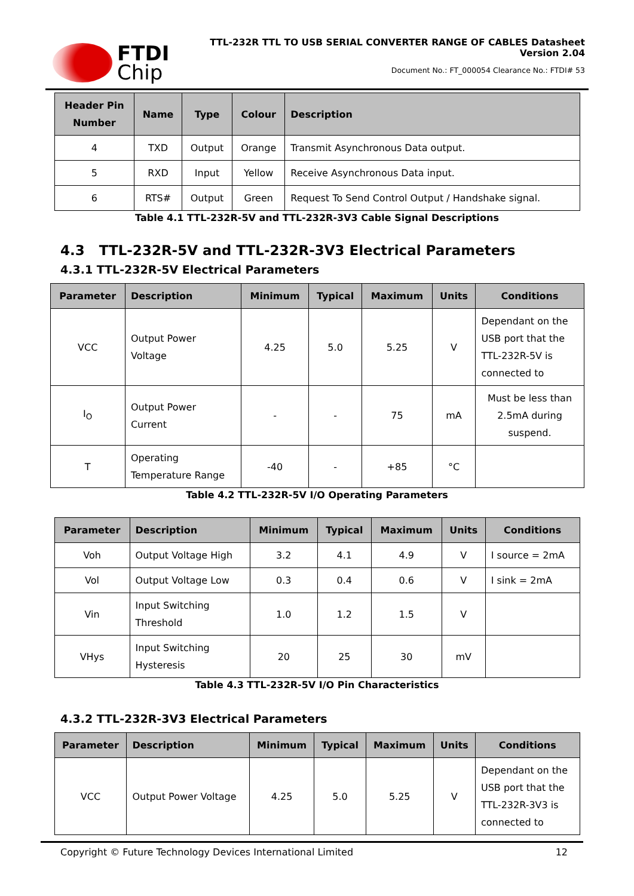FTDI
Chip
TTL-232R TTL TO USB SERIAL CONVERTER RANGE OF CABLES Datasheet
Version 2.04
Document No.: FT_000054 Clearance No.: FTDI# 53
| Header Pin Number | Name | Type | Colour | Description |
| --- | --- | --- | --- | --- |
| 4 | TXD | Output | Orange | Transmit Asynchronous Data output. |
| 5 | RXD | Input | Yellow | Receive Asynchronous Data input. |
| 6 | RTS# | Output | Green | Request To Send Control Output / Handshake signal. |
Table 4.1 TTL-232R-5V and TTL-232R-3V3 Cable Signal Descriptions
4.3 TTL-232R-5V and TTL-232R-3V3 Electrical Parameters
4.3.1 TTL-232R-5V Electrical Parameters
| Parameter | Description | Minimum | Typical | Maximum | Units | Conditions |
| --- | --- | --- | --- | --- | --- | --- |
| VCC | Output Power Voltage | 4.25 | 5.0 | 5.25 | V | Dependant on the USB port that the TTL-232R-5V is connected to |
| I<sub>O</sub> | Output Power Current | - | - | 75 | mA | Must be less than 2.5mA during suspend. |
| T | Operating Temperature Range | -40 | - | +85 | °C | |
Table 4.2 TTL-232R-5V I/O Operating Parameters
| Parameter | Description | Minimum | Typical | Maximum | Units | Conditions |
| --- | --- | --- | --- | --- | --- | --- |
| Voh | Output Voltage High | 3.2 | 4.1 | 4.9 | V | I source = 2mA |
| Vol | Output Voltage Low | 0.3 | 0.4 | 0.6 | V | I sink = 2mA |
| Vin | Input Switching Threshold | 1.0 | 1.2 | 1.5 | V | |
| VHys | Input Switching Hysteresis | 20 | 25 | 30 | mV | |
Table 4.3 TTL-232R-5V I/O Pin Characteristics
4.3.2 TTL-232R-3V3 Electrical Parameters
| Parameter | Description | Minimum | Typical | Maximum | Units | Conditions |
| --- | --- | --- | --- | --- | --- | --- |
| VCC | Output Power Voltage | 4.25 | 5.0 | 5.25 | V | Dependant on the USB port that the TTL-232R-3V3 is connected to |
Copyright © Future Technology Devices International Limited 12